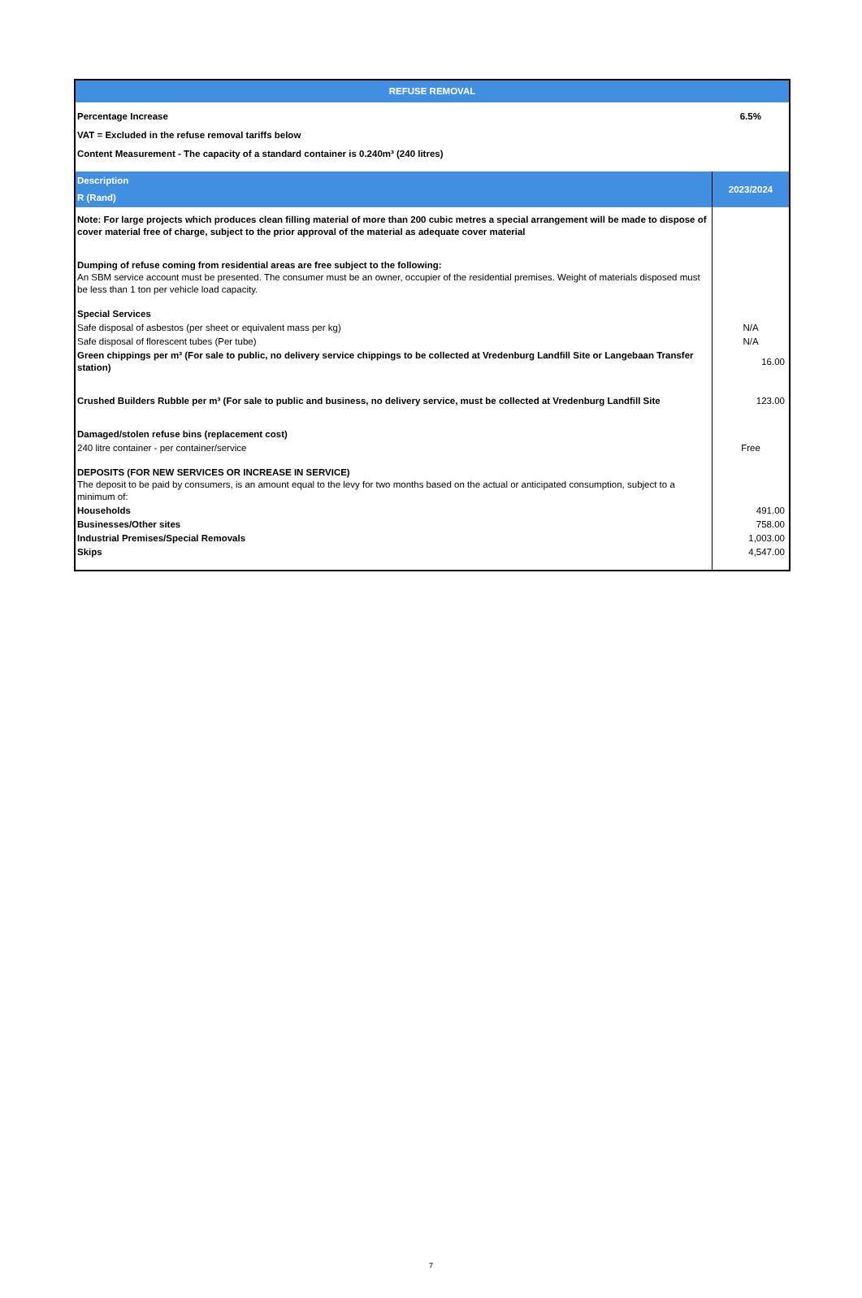| REFUSE REMOVAL | |
| Percentage Increase | 6.5% |
| VAT = Excluded in the refuse removal tariffs below | |
| Content Measurement - The capacity of a standard container is 0.240m³ (240 litres) | |
| Description R (Rand) | 2023/2024 |
| Note: For large projects which produces clean filling material of more than 200 cubic metres a special arrangement will be made to dispose of cover material free of charge, subject to the prior approval of the material as adequate cover material | |
| Dumping of refuse coming from residential areas are free subject to the following: An SBM service account must be presented. The consumer must be an owner, occupier of the residential premises. Weight of materials disposed must be less than 1 ton per vehicle load capacity. | |
| Special Services | |
| Safe disposal of asbestos (per sheet or equivalent mass per kg) | N/A |
| Safe disposal of florescent tubes (Per tube) | N/A |
| Green chippings per m³ (For sale to public, no delivery service chippings to be collected at Vredenburg Landfill Site or Langebaan Transfer station) | 16.00 |
| Crushed Builders Rubble per m³ (For sale to public and business, no delivery service, must be collected at Vredenburg Landfill Site | 123.00 |
| Damaged/stolen refuse bins (replacement cost) | |
| 240 litre container - per container/service | Free |
| DEPOSITS (FOR NEW SERVICES OR INCREASE IN SERVICE) The deposit to be paid by consumers, is an amount equal to the levy for two months based on the actual or anticipated consumption, subject to a minimum of: | |
| Households | 491.00 |
| Businesses/Other sites | 758.00 |
| Industrial Premises/Special Removals | 1,003.00 |
| Skips | 4,547.00 |
7